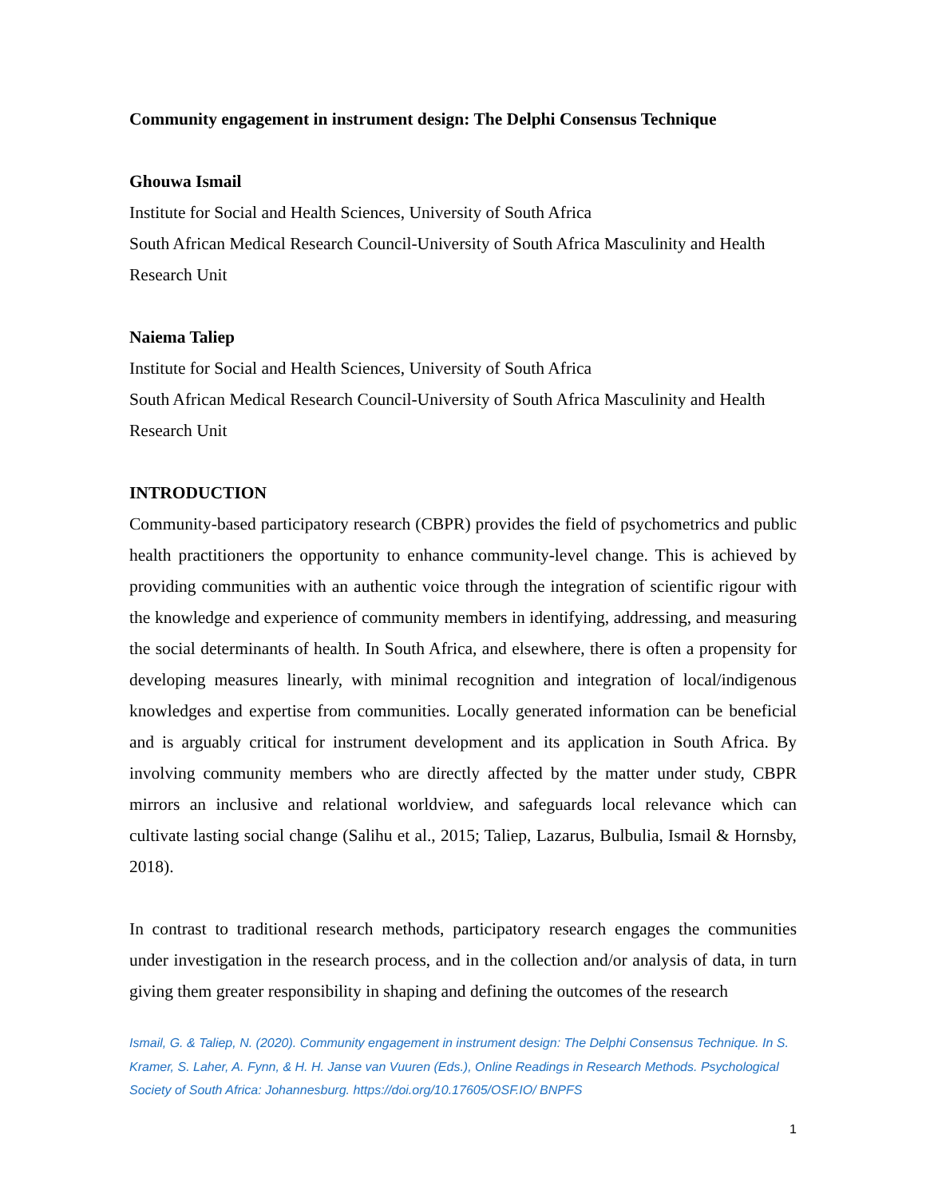Community engagement in instrument design: The Delphi Consensus Technique
Ghouwa Ismail
Institute for Social and Health Sciences, University of South Africa
South African Medical Research Council-University of South Africa Masculinity and Health Research Unit
Naiema Taliep
Institute for Social and Health Sciences, University of South Africa
South African Medical Research Council-University of South Africa Masculinity and Health Research Unit
INTRODUCTION
Community-based participatory research (CBPR) provides the field of psychometrics and public health practitioners the opportunity to enhance community-level change. This is achieved by providing communities with an authentic voice through the integration of scientific rigour with the knowledge and experience of community members in identifying, addressing, and measuring the social determinants of health. In South Africa, and elsewhere, there is often a propensity for developing measures linearly, with minimal recognition and integration of local/indigenous knowledges and expertise from communities. Locally generated information can be beneficial and is arguably critical for instrument development and its application in South Africa. By involving community members who are directly affected by the matter under study, CBPR mirrors an inclusive and relational worldview, and safeguards local relevance which can cultivate lasting social change (Salihu et al., 2015; Taliep, Lazarus, Bulbulia, Ismail & Hornsby, 2018).
In contrast to traditional research methods, participatory research engages the communities under investigation in the research process, and in the collection and/or analysis of data, in turn giving them greater responsibility in shaping and defining the outcomes of the research
Ismail, G. & Taliep, N. (2020). Community engagement in instrument design: The Delphi Consensus Technique. In S. Kramer, S. Laher, A. Fynn, & H. H. Janse van Vuuren (Eds.), Online Readings in Research Methods. Psychological Society of South Africa: Johannesburg. https://doi.org/10.17605/OSF.IO/ BNPFS
1